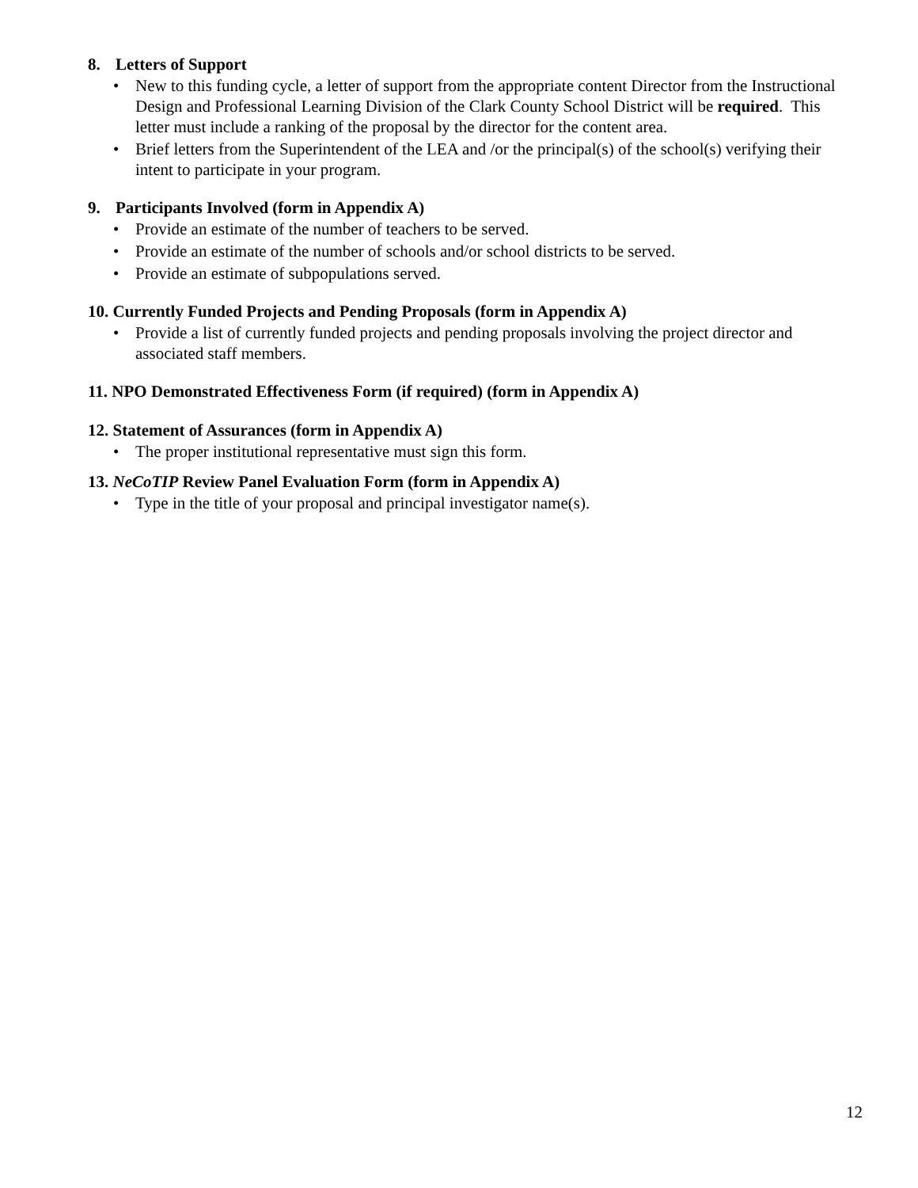8. Letters of Support
• New to this funding cycle, a letter of support from the appropriate content Director from the Instructional Design and Professional Learning Division of the Clark County School District will be required. This letter must include a ranking of the proposal by the director for the content area.
• Brief letters from the Superintendent of the LEA and /or the principal(s) of the school(s) verifying their intent to participate in your program.
9. Participants Involved (form in Appendix A)
• Provide an estimate of the number of teachers to be served.
• Provide an estimate of the number of schools and/or school districts to be served.
• Provide an estimate of subpopulations served.
10. Currently Funded Projects and Pending Proposals (form in Appendix A)
• Provide a list of currently funded projects and pending proposals involving the project director and associated staff members.
11. NPO Demonstrated Effectiveness Form (if required) (form in Appendix A)
12. Statement of Assurances (form in Appendix A)
• The proper institutional representative must sign this form.
13. NeCoTIP Review Panel Evaluation Form (form in Appendix A)
• Type in the title of your proposal and principal investigator name(s).
12